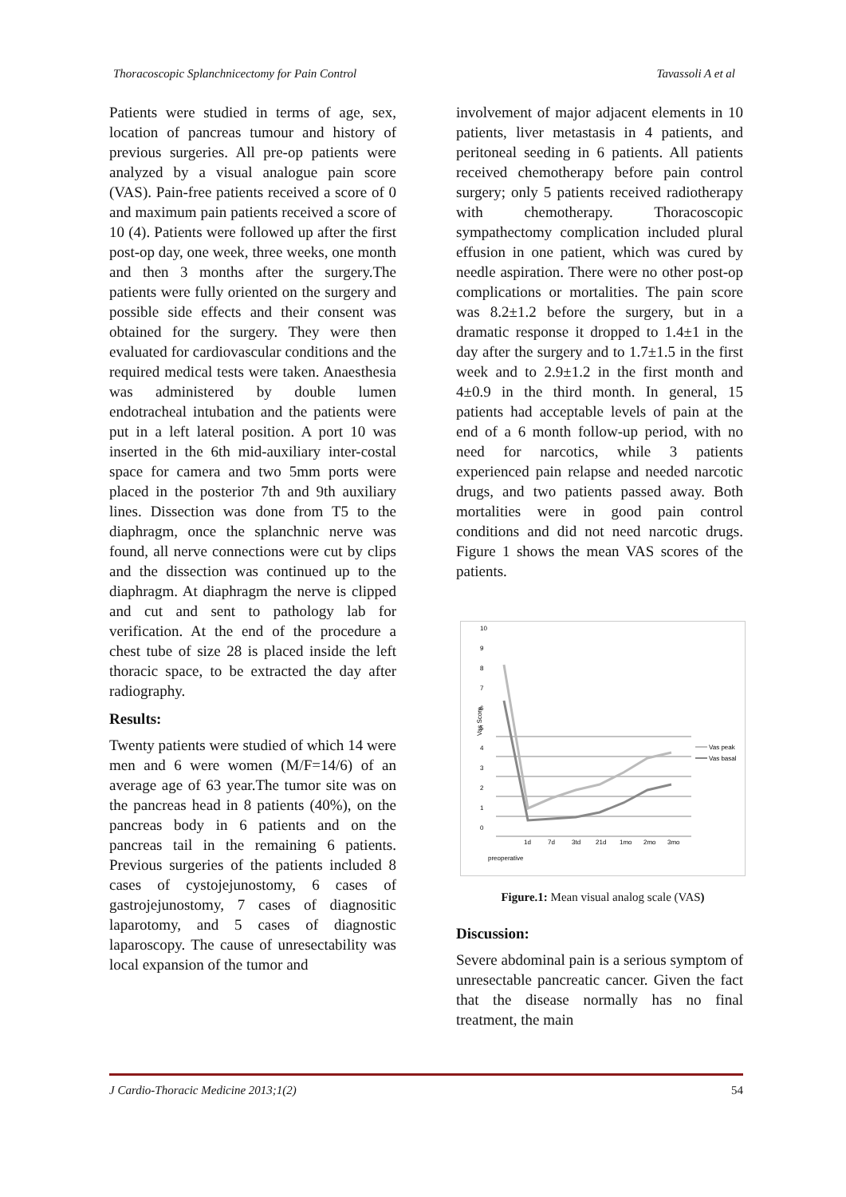Thoracoscopic Splanchnicectomy for Pain Control Tavassoli A et al
Patients were studied in terms of age, sex, location of pancreas tumour and history of previous surgeries. All pre-op patients were analyzed by a visual analogue pain score (VAS). Pain-free patients received a score of 0 and maximum pain patients received a score of 10 (4). Patients were followed up after the first post-op day, one week, three weeks, one month and then 3 months after the surgery.The patients were fully oriented on the surgery and possible side effects and their consent was obtained for the surgery. They were then evaluated for cardiovascular conditions and the required medical tests were taken. Anaesthesia was administered by double lumen endotracheal intubation and the patients were put in a left lateral position. A port 10 was inserted in the 6th mid-auxiliary inter-costal space for camera and two 5mm ports were placed in the posterior 7th and 9th auxiliary lines. Dissection was done from T5 to the diaphragm, once the splanchnic nerve was found, all nerve connections were cut by clips and the dissection was continued up to the diaphragm. At diaphragm the nerve is clipped and cut and sent to pathology lab for verification. At the end of the procedure a chest tube of size 28 is placed inside the left thoracic space, to be extracted the day after radiography.
Results:
Twenty patients were studied of which 14 were men and 6 were women (M/F=14/6) of an average age of 63 year.The tumor site was on the pancreas head in 8 patients (40%), on the pancreas body in 6 patients and on the pancreas tail in the remaining 6 patients. Previous surgeries of the patients included 8 cases of cystojejunostomy, 6 cases of gastrojejunostomy, 7 cases of diagnositic laparotomy, and 5 cases of diagnostic laparoscopy. The cause of unresectability was local expansion of the tumor and
involvement of major adjacent elements in 10 patients, liver metastasis in 4 patients, and peritoneal seeding in 6 patients. All patients received chemotherapy before pain control surgery; only 5 patients received radiotherapy with chemotherapy. Thoracoscopic sympathectomy complication included plural effusion in one patient, which was cured by needle aspiration. There were no other post-op complications or mortalities. The pain score was 8.2±1.2 before the surgery, but in a dramatic response it dropped to 1.4±1 in the day after the surgery and to 1.7±1.5 in the first week and to 2.9±1.2 in the first month and 4±0.9 in the third month. In general, 15 patients had acceptable levels of pain at the end of a 6 month follow-up period, with no need for narcotics, while 3 patients experienced pain relapse and needed narcotic drugs, and two patients passed away. Both mortalities were in good pain control conditions and did not need narcotic drugs. Figure 1 shows the mean VAS scores of the patients.
10
9
8
7
6
5
4
3
2
1
0
Vas Score
Vas peak
Vas basal
preoperative
1d
7d
3td
21d
1mo
2mo
3mo
Figure.1: Mean visual analog scale (VAS)
Discussion:
Severe abdominal pain is a serious symptom of unresectable pancreatic cancer. Given the fact that the disease normally has no final treatment, the main
J Cardio-Thoracic Medicine 2013;1(2) 54